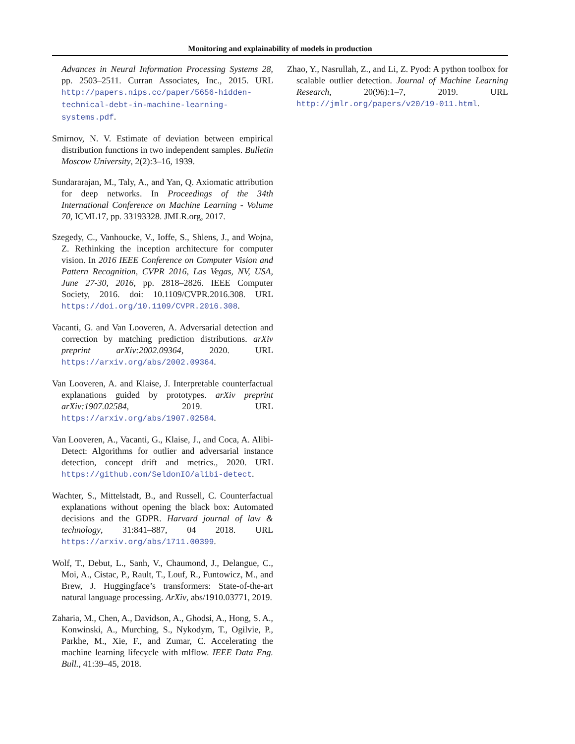Monitoring and explainability of models in production
Advances in Neural Information Processing Systems 28, pp. 2503–2511. Curran Associates, Inc., 2015. URL http://papers.nips.cc/paper/5656-hidden-technical-debt-in-machine-learning-systems.pdf.
Smirnov, N. V. Estimate of deviation between empirical distribution functions in two independent samples. Bulletin Moscow University, 2(2):3–16, 1939.
Sundararajan, M., Taly, A., and Yan, Q. Axiomatic attribution for deep networks. In Proceedings of the 34th International Conference on Machine Learning - Volume 70, ICML17, pp. 33193328. JMLR.org, 2017.
Szegedy, C., Vanhoucke, V., Ioffe, S., Shlens, J., and Wojna, Z. Rethinking the inception architecture for computer vision. In 2016 IEEE Conference on Computer Vision and Pattern Recognition, CVPR 2016, Las Vegas, NV, USA, June 27-30, 2016, pp. 2818–2826. IEEE Computer Society, 2016. doi: 10.1109/CVPR.2016.308. URL https://doi.org/10.1109/CVPR.2016.308.
Vacanti, G. and Van Looveren, A. Adversarial detection and correction by matching prediction distributions. arXiv preprint arXiv:2002.09364, 2020. URL https://arxiv.org/abs/2002.09364.
Van Looveren, A. and Klaise, J. Interpretable counterfactual explanations guided by prototypes. arXiv preprint arXiv:1907.02584, 2019. URL https://arxiv.org/abs/1907.02584.
Van Looveren, A., Vacanti, G., Klaise, J., and Coca, A. Alibi-Detect: Algorithms for outlier and adversarial instance detection, concept drift and metrics., 2020. URL https://github.com/SeldonIO/alibi-detect.
Wachter, S., Mittelstadt, B., and Russell, C. Counterfactual explanations without opening the black box: Automated decisions and the GDPR. Harvard journal of law & technology, 31:841–887, 04 2018. URL https://arxiv.org/abs/1711.00399.
Wolf, T., Debut, L., Sanh, V., Chaumond, J., Delangue, C., Moi, A., Cistac, P., Rault, T., Louf, R., Funtowicz, M., and Brew, J. Huggingface’s transformers: State-of-the-art natural language processing. ArXiv, abs/1910.03771, 2019.
Zaharia, M., Chen, A., Davidson, A., Ghodsi, A., Hong, S. A., Konwinski, A., Murching, S., Nykodym, T., Ogilvie, P., Parkhe, M., Xie, F., and Zumar, C. Accelerating the machine learning lifecycle with mlflow. IEEE Data Eng. Bull., 41:39–45, 2018.
Zhao, Y., Nasrullah, Z., and Li, Z. Pyod: A python toolbox for scalable outlier detection. Journal of Machine Learning Research, 20(96):1–7, 2019. URL http://jmlr.org/papers/v20/19-011.html.